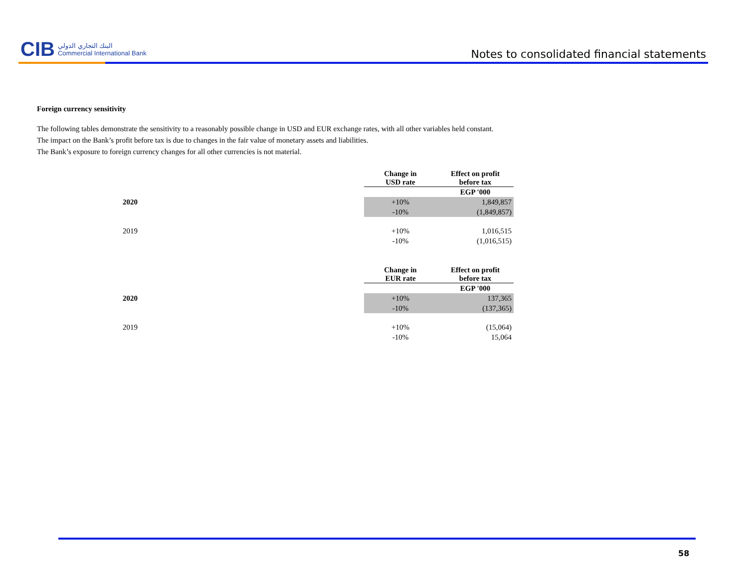CIB البنك التجاري الدولي
Commercial International Bank
Notes to consolidated financial statements
Foreign currency sensitivity
The following tables demonstrate the sensitivity to a reasonably possible change in USD and EUR exchange rates, with all other variables held constant.
The impact on the Bank’s profit before tax is due to changes in the fair value of monetary assets and liabilities.
The Bank’s exposure to foreign currency changes for all other currencies is not material.
| | | Change in USD rate | Effect on profit before tax |
| --- | --- | --- | --- |
| | | | EGP '000 |
| | 2020 | +10% | 1,849,857 |
| | | -10% | (1,849,857) |
| | 2019 | +10% | 1,016,515 |
| | | -10% | (1,016,515) |
| | | Change in EUR rate | Effect on profit before tax |
| --- | --- | --- | --- |
| | | | EGP '000 |
| | 2020 | +10% | 137,365 |
| | | -10% | (137,365) |
| | 2019 | +10% | (15,064) |
| | | -10% | 15,064 |
58